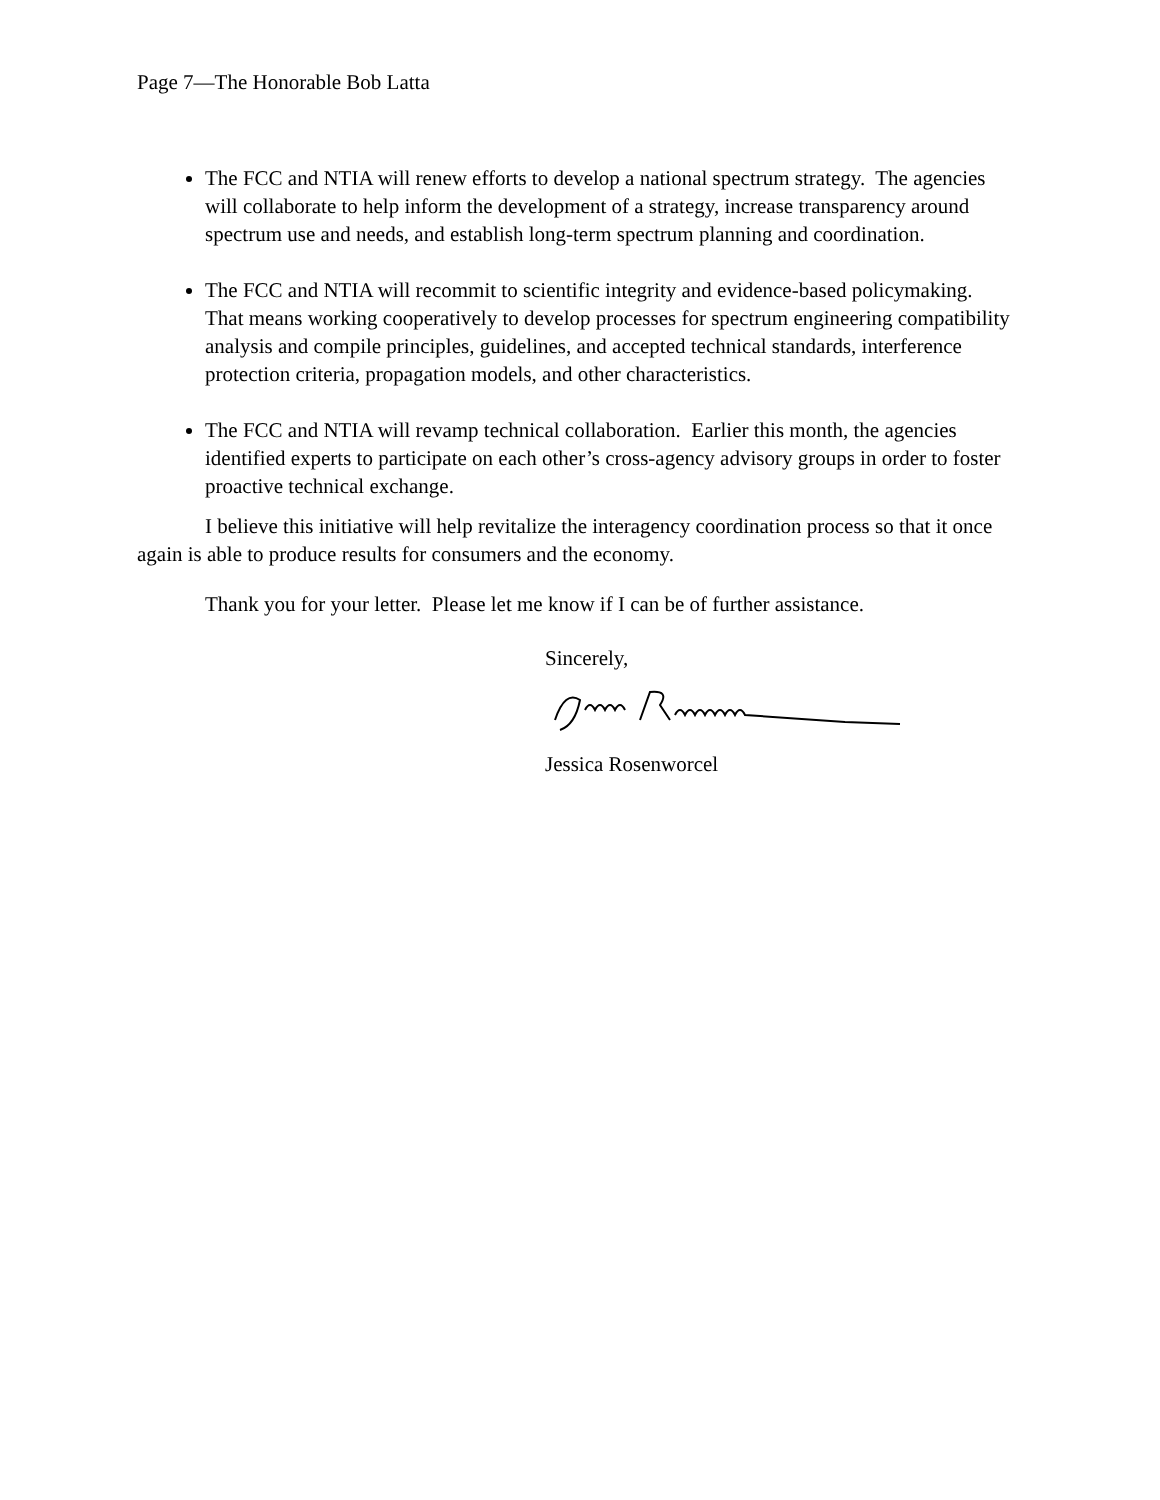Page 7—The Honorable Bob Latta
The FCC and NTIA will renew efforts to develop a national spectrum strategy. The agencies will collaborate to help inform the development of a strategy, increase transparency around spectrum use and needs, and establish long-term spectrum planning and coordination.
The FCC and NTIA will recommit to scientific integrity and evidence-based policymaking. That means working cooperatively to develop processes for spectrum engineering compatibility analysis and compile principles, guidelines, and accepted technical standards, interference protection criteria, propagation models, and other characteristics.
The FCC and NTIA will revamp technical collaboration. Earlier this month, the agencies identified experts to participate on each other’s cross-agency advisory groups in order to foster proactive technical exchange.
I believe this initiative will help revitalize the interagency coordination process so that it once again is able to produce results for consumers and the economy.
Thank you for your letter. Please let me know if I can be of further assistance.
Sincerely,
Jessica Rosenworcel